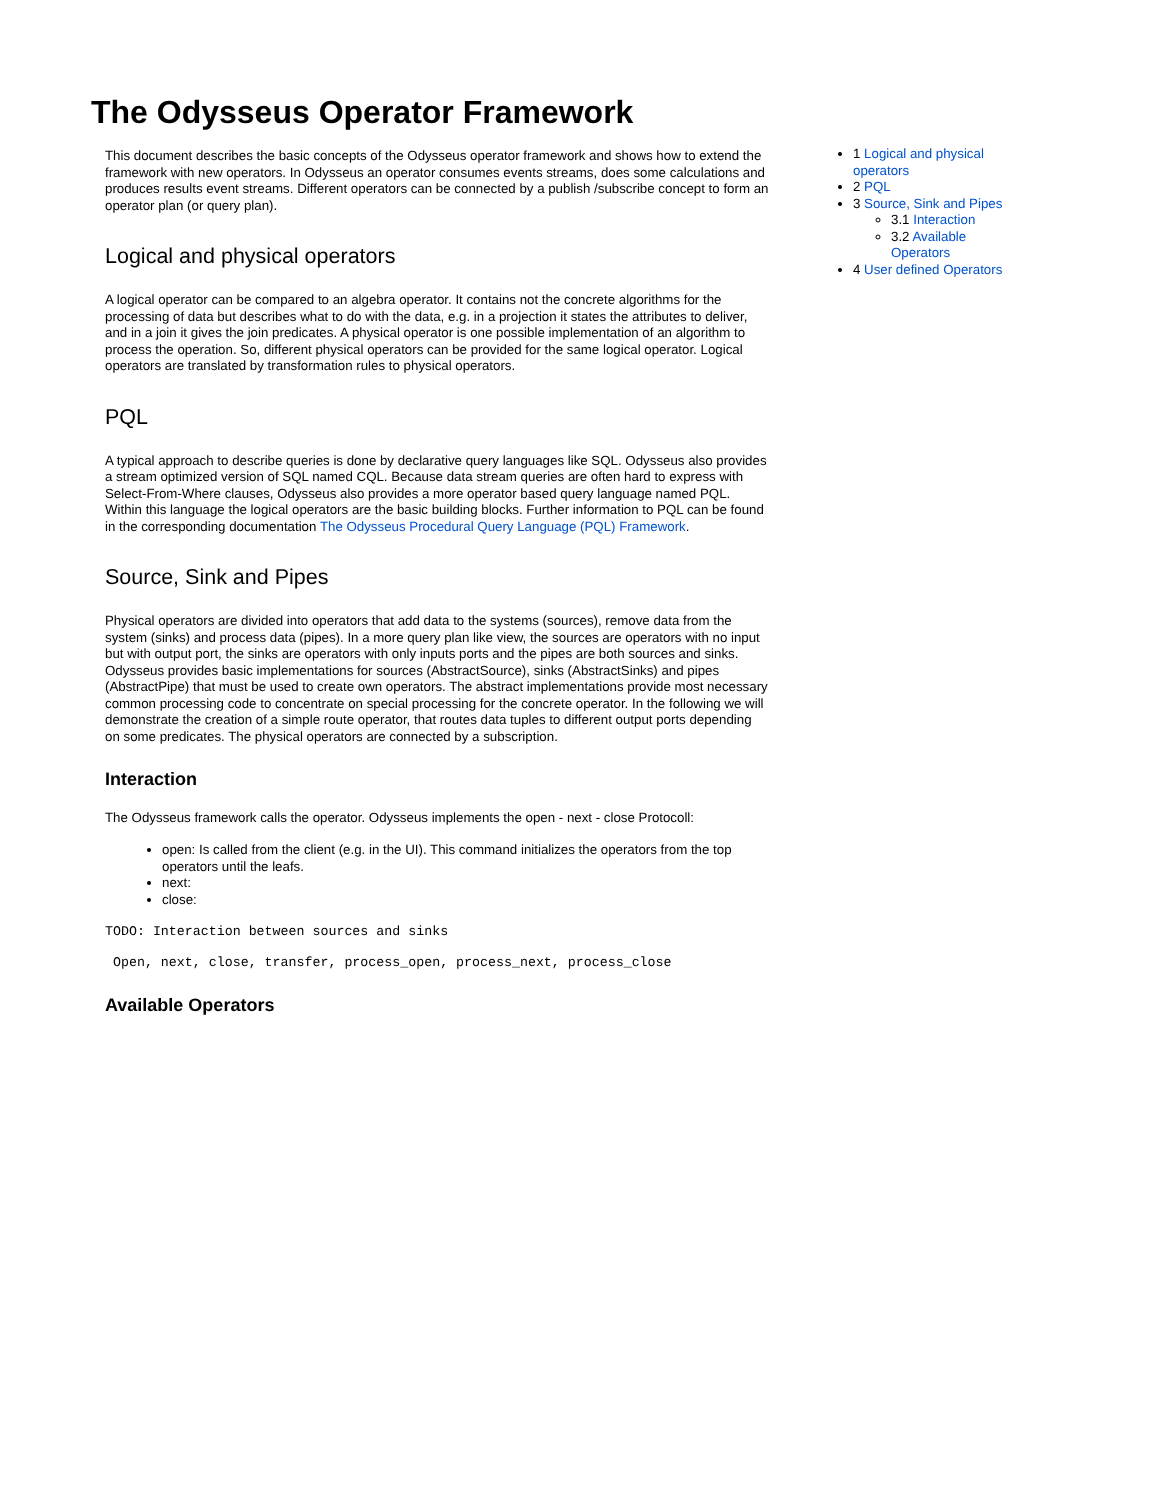The Odysseus Operator Framework
This document describes the basic concepts of the Odysseus operator framework and shows how to extend the framework with new operators. In Odysseus an operator consumes events streams, does some calculations and produces results event streams. Different operators can be connected by a publish /subscribe concept to form an operator plan (or query plan).
Logical and physical operators
A logical operator can be compared to an algebra operator. It contains not the concrete algorithms for the processing of data but describes what to do with the data, e.g. in a projection it states the attributes to deliver, and in a join it gives the join predicates. A physical operator is one possible implementation of an algorithm to process the operation. So, different physical operators can be provided for the same logical operator. Logical operators are translated by transformation rules to physical operators.
PQL
A typical approach to describe queries is done by declarative query languages like SQL. Odysseus also provides a stream optimized version of SQL named CQL. Because data stream queries are often hard to express with Select-From-Where clauses, Odysseus also provides a more operator based query language named PQL. Within this language the logical operators are the basic building blocks. Further information to PQL can be found in the corresponding documentation The Odysseus Procedural Query Language (PQL) Framework.
Source, Sink and Pipes
Physical operators are divided into operators that add data to the systems (sources), remove data from the system (sinks) and process data (pipes). In a more query plan like view, the sources are operators with no input but with output port, the sinks are operators with only inputs ports and the pipes are both sources and sinks. Odysseus provides basic implementations for sources (AbstractSource), sinks (AbstractSinks) and pipes (AbstractPipe) that must be used to create own operators. The abstract implementations provide most necessary common processing code to concentrate on special processing for the concrete operator. In the following we will demonstrate the creation of a simple route operator, that routes data tuples to different output ports depending on some predicates. The physical operators are connected by a subscription.
Interaction
The Odysseus framework calls the operator. Odysseus implements the open - next - close Protocoll:
open: Is called from the client (e.g. in the UI). This command initializes the operators from the top operators until the leafs.
next:
close:
TODO: Interaction between sources and sinks
 Open, next, close, transfer, process_open, process_next, process_close
Available Operators
1 Logical and physical operators
2 PQL
3 Source, Sink and Pipes
3.1 Interaction
3.2 Available Operators
4 User defined Operators